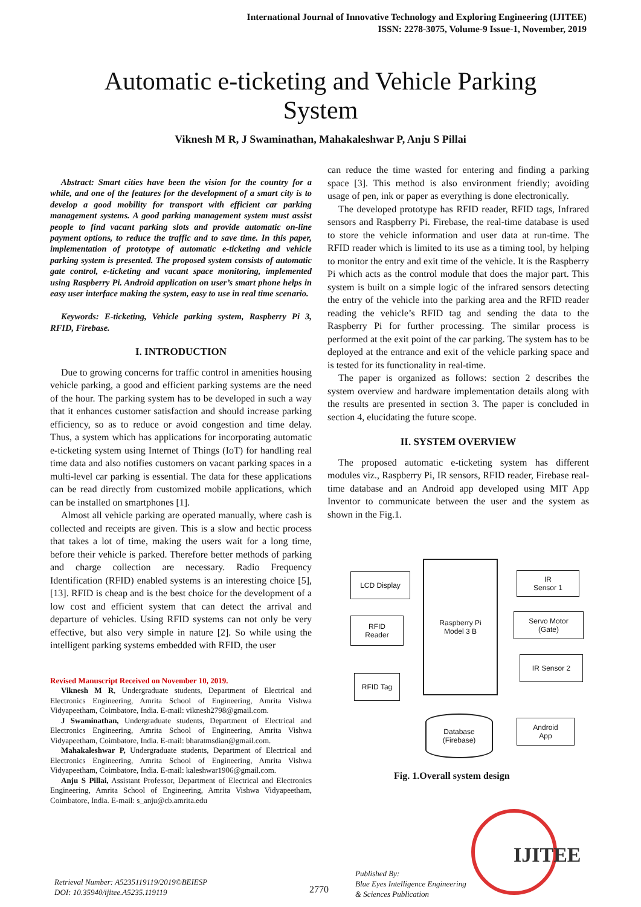International Journal of Innovative Technology and Exploring Engineering (IJITEE)
ISSN: 2278-3075, Volume-9 Issue-1, November, 2019
Automatic e-ticketing and Vehicle Parking
System
Viknesh M R, J Swaminathan, Mahakaleshwar P, Anju S Pillai
Abstract: Smart cities have been the vision for the country for a while, and one of the features for the development of a smart city is to develop a good mobility for transport with efficient car parking management systems. A good parking management system must assist people to find vacant parking slots and provide automatic on-line payment options, to reduce the traffic and to save time. In this paper, implementation of prototype of automatic e-ticketing and vehicle parking system is presented. The proposed system consists of automatic gate control, e-ticketing and vacant space monitoring, implemented using Raspberry Pi. Android application on user’s smart phone helps in easy user interface making the system, easy to use in real time scenario.
Keywords: E-ticketing, Vehicle parking system, Raspberry Pi 3, RFID, Firebase.
I. INTRODUCTION
Due to growing concerns for traffic control in amenities housing vehicle parking, a good and efficient parking systems are the need of the hour. The parking system has to be developed in such a way that it enhances customer satisfaction and should increase parking efficiency, so as to reduce or avoid congestion and time delay. Thus, a system which has applications for incorporating automatic e-ticketing system using Internet of Things (IoT) for handling real time data and also notifies customers on vacant parking spaces in a multi-level car parking is essential. The data for these applications can be read directly from customized mobile applications, which can be installed on smartphones [1].
Almost all vehicle parking are operated manually, where cash is collected and receipts are given. This is a slow and hectic process that takes a lot of time, making the users wait for a long time, before their vehicle is parked. Therefore better methods of parking and charge collection are necessary. Radio Frequency Identification (RFID) enabled systems is an interesting choice [5], [13]. RFID is cheap and is the best choice for the development of a low cost and efficient system that can detect the arrival and departure of vehicles. Using RFID systems can not only be very effective, but also very simple in nature [2]. So while using the intelligent parking systems embedded with RFID, the user
Revised Manuscript Received on November 10, 2019.
Viknesh M R, Undergraduate students, Department of Electrical and Electronics Engineering, Amrita School of Engineering, Amrita Vishwa Vidyapeetham, Coimbatore, India. E-mail: viknesh2798@gmail.com.
J Swaminathan, Undergraduate students, Department of Electrical and Electronics Engineering, Amrita School of Engineering, Amrita Vishwa Vidyapeetham, Coimbatore, India. E-mail: bharatmsdian@gmail.com.
Mahakaleshwar P, Undergraduate students, Department of Electrical and Electronics Engineering, Amrita School of Engineering, Amrita Vishwa Vidyapeetham, Coimbatore, India. E-mail: kaleshwar1906@gmail.com.
Anju S Pillai, Assistant Professor, Department of Electrical and Electronics Engineering, Amrita School of Engineering, Amrita Vishwa Vidyapeetham, Coimbatore, India. E-mail: s_anju@cb.amrita.edu
can reduce the time wasted for entering and finding a parking space [3]. This method is also environment friendly; avoiding usage of pen, ink or paper as everything is done electronically.
The developed prototype has RFID reader, RFID tags, Infrared sensors and Raspberry Pi. Firebase, the real-time database is used to store the vehicle information and user data at run-time. The RFID reader which is limited to its use as a timing tool, by helping to monitor the entry and exit time of the vehicle. It is the Raspberry Pi which acts as the control module that does the major part. This system is built on a simple logic of the infrared sensors detecting the entry of the vehicle into the parking area and the RFID reader reading the vehicle’s RFID tag and sending the data to the Raspberry Pi for further processing. The similar process is performed at the exit point of the car parking. The system has to be deployed at the entrance and exit of the vehicle parking space and is tested for its functionality in real-time.
The paper is organized as follows: section 2 describes the system overview and hardware implementation details along with the results are presented in section 3. The paper is concluded in section 4, elucidating the future scope.
II. SYSTEM OVERVIEW
The proposed automatic e-ticketing system has different modules viz., Raspberry Pi, IR sensors, RFID reader, Firebase real-time database and an Android app developed using MIT App Inventor to communicate between the user and the system as shown in the Fig.1.
LCD Display
Raspberry Pi
Model 3 B
IR
Sensor 1
RFID
Reader
Servo Motor
(Gate)
IR Sensor 2
RFID Tag
Database
(Firebase)
Android
App
Fig. 1.Overall system design
Retrieval Number: A5235119119/2019©BEIESP
DOI: 10.35940/ijitee.A5235.119119
2770
Published By:
Blue Eyes Intelligence Engineering
& Sciences Publication
IJITEE